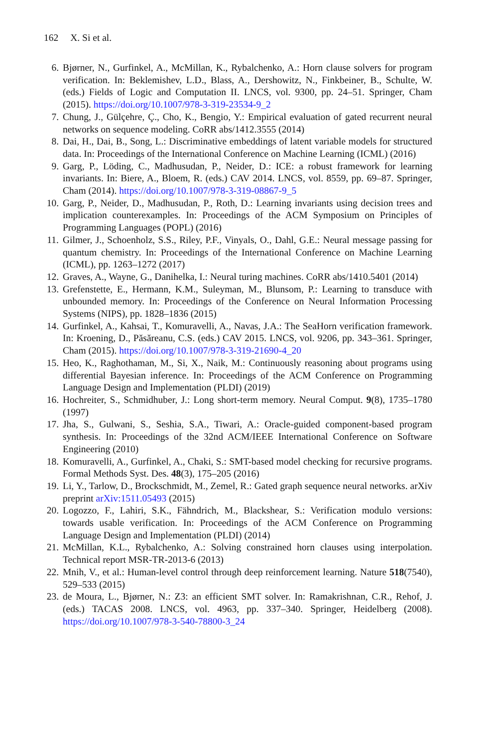162 X. Si et al.
6. Bjørner, N., Gurfinkel, A., McMillan, K., Rybalchenko, A.: Horn clause solvers for program verification. In: Beklemishev, L.D., Blass, A., Dershowitz, N., Finkbeiner, B., Schulte, W. (eds.) Fields of Logic and Computation II. LNCS, vol. 9300, pp. 24–51. Springer, Cham (2015). https://doi.org/10.1007/978-3-319-23534-9_2
7. Chung, J., Gülçehre, Ç., Cho, K., Bengio, Y.: Empirical evaluation of gated recurrent neural networks on sequence modeling. CoRR abs/1412.3555 (2014)
8. Dai, H., Dai, B., Song, L.: Discriminative embeddings of latent variable models for structured data. In: Proceedings of the International Conference on Machine Learning (ICML) (2016)
9. Garg, P., Löding, C., Madhusudan, P., Neider, D.: ICE: a robust framework for learning invariants. In: Biere, A., Bloem, R. (eds.) CAV 2014. LNCS, vol. 8559, pp. 69–87. Springer, Cham (2014). https://doi.org/10.1007/978-3-319-08867-9_5
10. Garg, P., Neider, D., Madhusudan, P., Roth, D.: Learning invariants using decision trees and implication counterexamples. In: Proceedings of the ACM Symposium on Principles of Programming Languages (POPL) (2016)
11. Gilmer, J., Schoenholz, S.S., Riley, P.F., Vinyals, O., Dahl, G.E.: Neural message passing for quantum chemistry. In: Proceedings of the International Conference on Machine Learning (ICML), pp. 1263–1272 (2017)
12. Graves, A., Wayne, G., Danihelka, I.: Neural turing machines. CoRR abs/1410.5401 (2014)
13. Grefenstette, E., Hermann, K.M., Suleyman, M., Blunsom, P.: Learning to transduce with unbounded memory. In: Proceedings of the Conference on Neural Information Processing Systems (NIPS), pp. 1828–1836 (2015)
14. Gurfinkel, A., Kahsai, T., Komuravelli, A., Navas, J.A.: The SeaHorn verification framework. In: Kroening, D., Păsăreanu, C.S. (eds.) CAV 2015. LNCS, vol. 9206, pp. 343–361. Springer, Cham (2015). https://doi.org/10.1007/978-3-319-21690-4_20
15. Heo, K., Raghothaman, M., Si, X., Naik, M.: Continuously reasoning about programs using differential Bayesian inference. In: Proceedings of the ACM Conference on Programming Language Design and Implementation (PLDI) (2019)
16. Hochreiter, S., Schmidhuber, J.: Long short-term memory. Neural Comput. 9(8), 1735–1780 (1997)
17. Jha, S., Gulwani, S., Seshia, S.A., Tiwari, A.: Oracle-guided component-based program synthesis. In: Proceedings of the 32nd ACM/IEEE International Conference on Software Engineering (2010)
18. Komuravelli, A., Gurfinkel, A., Chaki, S.: SMT-based model checking for recursive programs. Formal Methods Syst. Des. 48(3), 175–205 (2016)
19. Li, Y., Tarlow, D., Brockschmidt, M., Zemel, R.: Gated graph sequence neural networks. arXiv preprint arXiv:1511.05493 (2015)
20. Logozzo, F., Lahiri, S.K., Fähndrich, M., Blackshear, S.: Verification modulo versions: towards usable verification. In: Proceedings of the ACM Conference on Programming Language Design and Implementation (PLDI) (2014)
21. McMillan, K.L., Rybalchenko, A.: Solving constrained horn clauses using interpolation. Technical report MSR-TR-2013-6 (2013)
22. Mnih, V., et al.: Human-level control through deep reinforcement learning. Nature 518(7540), 529–533 (2015)
23. de Moura, L., Bjørner, N.: Z3: an efficient SMT solver. In: Ramakrishnan, C.R., Rehof, J. (eds.) TACAS 2008. LNCS, vol. 4963, pp. 337–340. Springer, Heidelberg (2008). https://doi.org/10.1007/978-3-540-78800-3_24